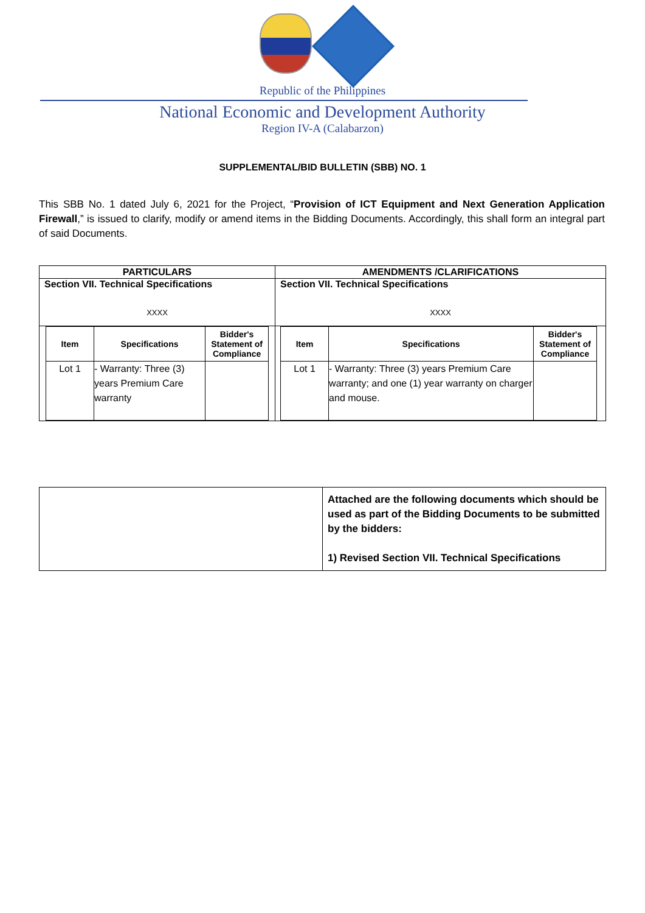Republic of the Philippines
National Economic and Development Authority
Region IV-A (Calabarzon)
SUPPLEMENTAL/BID BULLETIN (SBB) NO. 1
This SBB No. 1 dated July 6, 2021 for the Project, “Provision of ICT Equipment and Next Generation Application Firewall,” is issued to clarify, modify or amend items in the Bidding Documents. Accordingly, this shall form an integral part of said Documents.
| PARTICULARS | AMENDMENTS /CLARIFICATIONS |
| --- | --- |
| Section VII. Technical Specifications XXXX | Section VII. Technical Specifications XXXX |
| / Item / Specifications / Bidder's Statement of Compliance / / --- / --- / --- / / Lot 1 / - Warranty: Three (3) years Premium Care warranty / / | / Item / Specifications / Bidder's Statement of Compliance / / --- / --- / --- / / Lot 1 / - Warranty: Three (3) years Premium Care warranty; and one (1) year warranty on charger and mouse. / / |
| | Attached are the following documents which should be used as part of the Bidding Documents to be submitted by the bidders: 1) Revised Section VII. Technical Specifications |